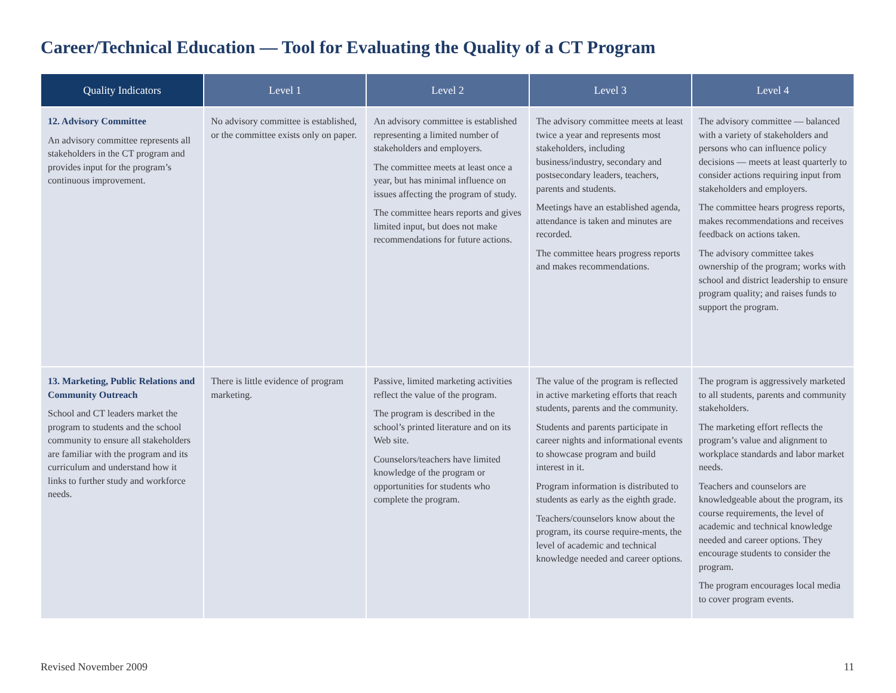Career/Technical Education — Tool for Evaluating the Quality of a CT Program
| Quality Indicators | Level 1 | Level 2 | Level 3 | Level 4 |
| --- | --- | --- | --- | --- |
| 12. Advisory Committee An advisory committee represents all stakeholders in the CT program and provides input for the program’s continuous improvement. | No advisory committee is established, or the committee exists only on paper. | An advisory committee is established representing a limited number of stakeholders and employers. The committee meets at least once a year, but has minimal influence on issues affecting the program of study. The committee hears reports and gives limited input, but does not make recommendations for future actions. | The advisory committee meets at least twice a year and represents most stakeholders, including business/industry, secondary and postsecondary leaders, teachers, parents and students. Meetings have an established agenda, attendance is taken and minutes are recorded. The committee hears progress reports and makes recommendations. | The advisory committee — balanced with a variety of stakeholders and persons who can influence policy decisions — meets at least quarterly to consider actions requiring input from stakeholders and employers. The committee hears progress reports, makes recommendations and receives feedback on actions taken. The advisory committee takes ownership of the program; works with school and district leadership to ensure program quality; and raises funds to support the program. |
| 13. Marketing, Public Relations and Community Outreach School and CT leaders market the program to students and the school community to ensure all stakeholders are familiar with the program and its curriculum and understand how it links to further study and workforce needs. | There is little evidence of program marketing. | Passive, limited marketing activities reflect the value of the program. The program is described in the school’s printed literature and on its Web site. Counselors/teachers have limited knowledge of the program or opportunities for students who complete the program. | The value of the program is reflected in active marketing efforts that reach students, parents and the community. Students and parents participate in career nights and informational events to showcase program and build interest in it. Program information is distributed to students as early as the eighth grade. Teachers/counselors know about the program, its course require-ments, the level of academic and technical knowledge needed and career options. | The program is aggressively marketed to all students, parents and community stakeholders. The marketing effort reflects the program’s value and alignment to workplace standards and labor market needs. Teachers and counselors are knowledgeable about the program, its course requirements, the level of academic and technical knowledge needed and career options. They encourage students to consider the program. The program encourages local media to cover program events. |
Revised November 2009 11